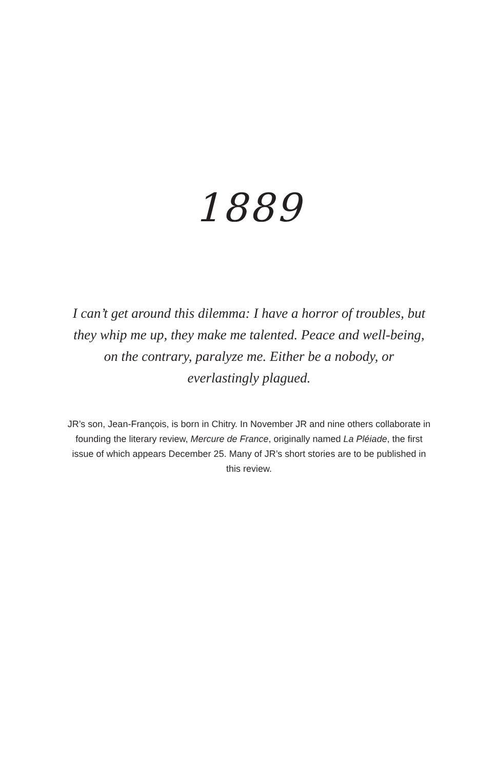1889
I can’t get around this dilemma: I have a horror of troubles, but they whip me up, they make me talented. Peace and well-being, on the contrary, paralyze me. Either be a nobody, or everlastingly plagued.
JR’s son, Jean-François, is born in Chitry. In November JR and nine others collaborate in founding the literary review, Mercure de France, originally named La Pléiade, the first issue of which appears December 25. Many of JR’s short stories are to be published in this review.